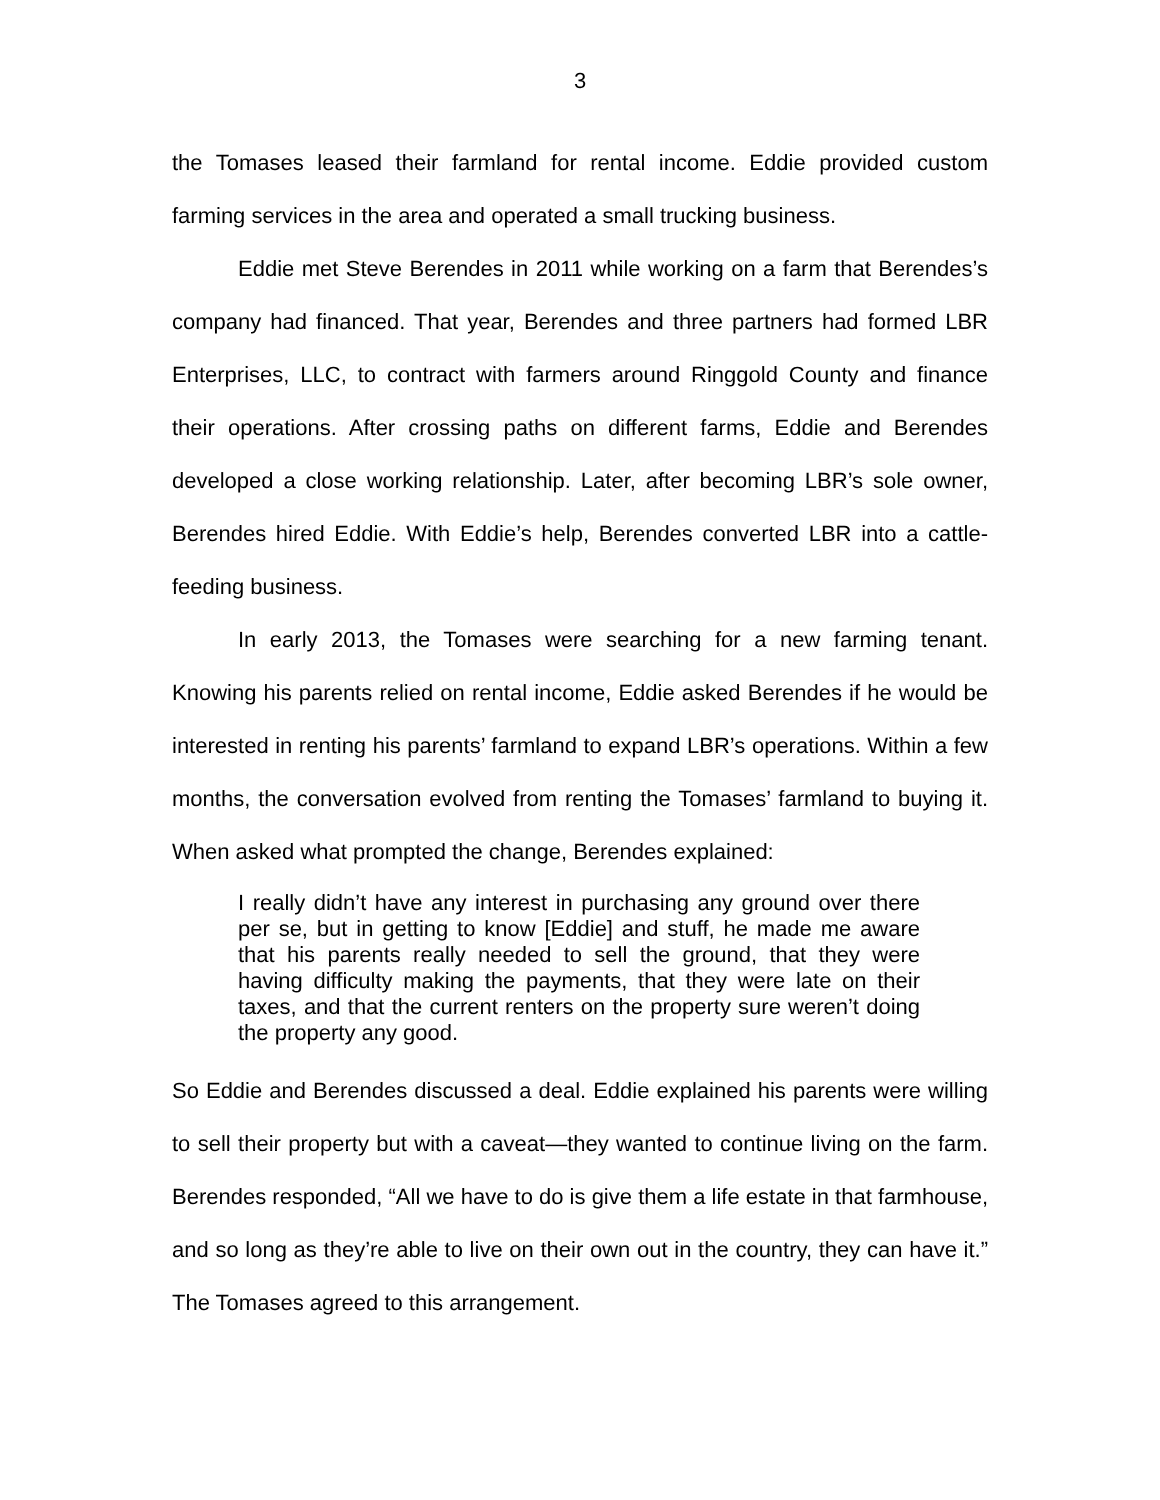3
the Tomases leased their farmland for rental income. Eddie provided custom farming services in the area and operated a small trucking business.
Eddie met Steve Berendes in 2011 while working on a farm that Berendes’s company had financed. That year, Berendes and three partners had formed LBR Enterprises, LLC, to contract with farmers around Ringgold County and finance their operations. After crossing paths on different farms, Eddie and Berendes developed a close working relationship. Later, after becoming LBR’s sole owner, Berendes hired Eddie. With Eddie’s help, Berendes converted LBR into a cattle-feeding business.
In early 2013, the Tomases were searching for a new farming tenant. Knowing his parents relied on rental income, Eddie asked Berendes if he would be interested in renting his parents’ farmland to expand LBR’s operations. Within a few months, the conversation evolved from renting the Tomases’ farmland to buying it. When asked what prompted the change, Berendes explained:
I really didn’t have any interest in purchasing any ground over there per se, but in getting to know [Eddie] and stuff, he made me aware that his parents really needed to sell the ground, that they were having difficulty making the payments, that they were late on their taxes, and that the current renters on the property sure weren’t doing the property any good.
So Eddie and Berendes discussed a deal. Eddie explained his parents were willing to sell their property but with a caveat—they wanted to continue living on the farm. Berendes responded, “All we have to do is give them a life estate in that farmhouse, and so long as they’re able to live on their own out in the country, they can have it.” The Tomases agreed to this arrangement.